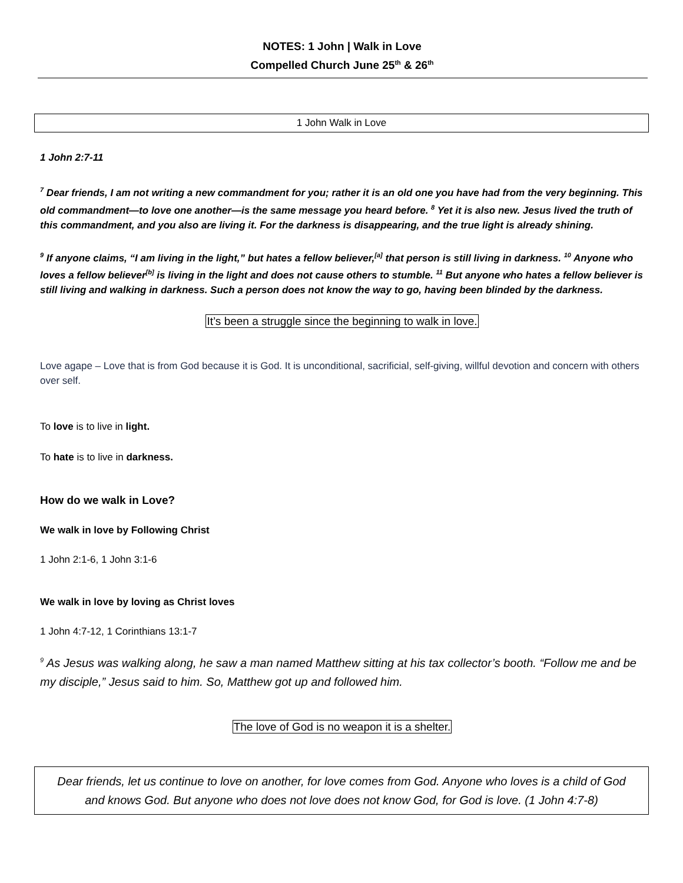NOTES: 1 John | Walk in Love
Compelled Church June 25<sup>th</sup> & 26<sup>th</sup>
1 John Walk in Love
1 John 2:7-11
<sup>7</sup> Dear friends, I am not writing a new commandment for you; rather it is an old one you have had from the very beginning. This old commandment—to love one another—is the same message you heard before. <sup>8</sup> Yet it is also new. Jesus lived the truth of this commandment, and you also are living it. For the darkness is disappearing, and the true light is already shining.
<sup>9</sup> If anyone claims, “I am living in the light,” but hates a fellow believer,<sup>[a]</sup> that person is still living in darkness. <sup>10</sup> Anyone who loves a fellow believer<sup>[b]</sup> is living in the light and does not cause others to stumble. <sup>11</sup> But anyone who hates a fellow believer is still living and walking in darkness. Such a person does not know the way to go, having been blinded by the darkness.
It’s been a struggle since the beginning to walk in love.
Love agape – Love that is from God because it is God. It is unconditional, sacrificial, self-giving, willful devotion and concern with others over self.
To love is to live in light.
To hate is to live in darkness.
How do we walk in Love?
We walk in love by Following Christ
1 John 2:1-6, 1 John 3:1-6
We walk in love by loving as Christ loves
1 John 4:7-12, 1 Corinthians 13:1-7
<sup>9</sup> As Jesus was walking along, he saw a man named Matthew sitting at his tax collector’s booth. “Follow me and be my disciple,” Jesus said to him. So, Matthew got up and followed him.
The love of God is no weapon it is a shelter.
Dear friends, let us continue to love on another, for love comes from God. Anyone who loves is a child of God and knows God. But anyone who does not love does not know God, for God is love. (1 John 4:7-8)